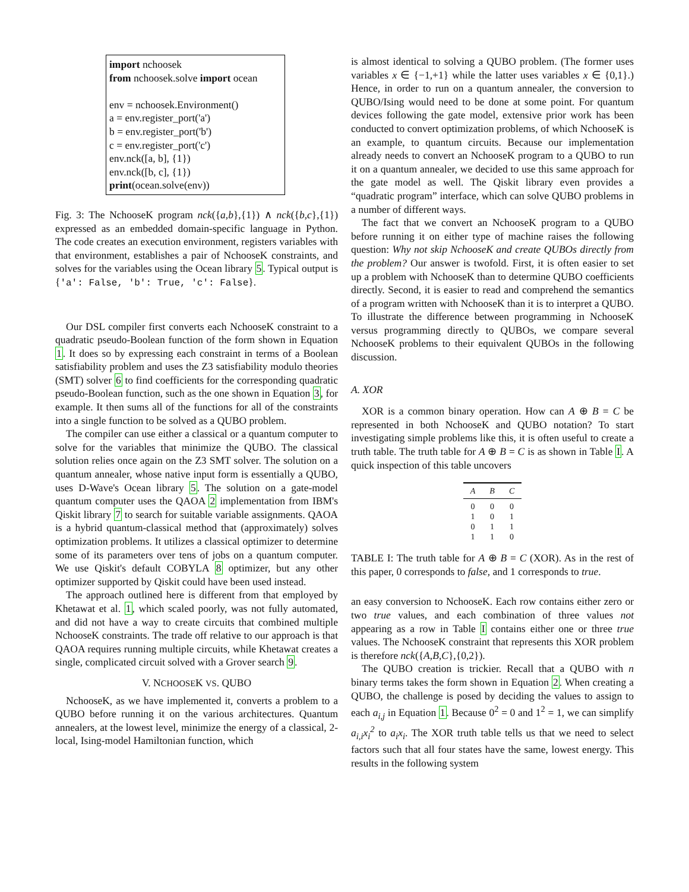import nchoosek
from nchoosek.solve import ocean
env = nchoosek.Environment()
a = env.register_port('a')
b = env.register_port('b')
c = env.register_port('c')
env.nck([a, b], {1})
env.nck([b, c], {1})
print(ocean.solve(env))
Fig. 3: The NchooseK program nck({a,b},{1}) ∧ nck({b,c},{1}) expressed as an embedded domain-specific language in Python. The code creates an execution environment, registers variables with that environment, establishes a pair of NchooseK constraints, and solves for the variables using the Ocean library 5. Typical output is {'a': False, 'b': True, 'c': False}.
Our DSL compiler first converts each NchooseK constraint to a quadratic pseudo-Boolean function of the form shown in Equation 1. It does so by expressing each constraint in terms of a Boolean satisfiability problem and uses the Z3 satisfiability modulo theories (SMT) solver 6 to find coefficients for the corresponding quadratic pseudo-Boolean function, such as the one shown in Equation 3, for example. It then sums all of the functions for all of the constraints into a single function to be solved as a QUBO problem.
The compiler can use either a classical or a quantum computer to solve for the variables that minimize the QUBO. The classical solution relies once again on the Z3 SMT solver. The solution on a quantum annealer, whose native input form is essentially a QUBO, uses D-Wave's Ocean library 5. The solution on a gate-model quantum computer uses the QAOA 2 implementation from IBM's Qiskit library 7 to search for suitable variable assignments. QAOA is a hybrid quantum-classical method that (approximately) solves optimization problems. It utilizes a classical optimizer to determine some of its parameters over tens of jobs on a quantum computer. We use Qiskit's default COBYLA 8 optimizer, but any other optimizer supported by Qiskit could have been used instead.
The approach outlined here is different from that employed by Khetawat et al. 1, which scaled poorly, was not fully automated, and did not have a way to create circuits that combined multiple NchooseK constraints. The trade off relative to our approach is that QAOA requires running multiple circuits, while Khetawat creates a single, complicated circuit solved with a Grover search 9.
V. NCHOOSEK VS. QUBO
NchooseK, as we have implemented it, converts a problem to a QUBO before running it on the various architectures. Quantum annealers, at the lowest level, minimize the energy of a classical, 2-local, Ising-model Hamiltonian function, which
is almost identical to solving a QUBO problem. (The former uses variables x ∈ {−1,+1} while the latter uses variables x ∈ {0,1}.) Hence, in order to run on a quantum annealer, the conversion to QUBO/Ising would need to be done at some point. For quantum devices following the gate model, extensive prior work has been conducted to convert optimization problems, of which NchooseK is an example, to quantum circuits. Because our implementation already needs to convert an NchooseK program to a QUBO to run it on a quantum annealer, we decided to use this same approach for the gate model as well. The Qiskit library even provides a “quadratic program” interface, which can solve QUBO problems in a number of different ways.
The fact that we convert an NchooseK program to a QUBO before running it on either type of machine raises the following question: Why not skip NchooseK and create QUBOs directly from the problem? Our answer is twofold. First, it is often easier to set up a problem with NchooseK than to determine QUBO coefficients directly. Second, it is easier to read and comprehend the semantics of a program written with NchooseK than it is to interpret a QUBO. To illustrate the difference between programming in NchooseK versus programming directly to QUBOs, we compare several NchooseK problems to their equivalent QUBOs in the following discussion.
A. XOR
XOR is a common binary operation. How can A ⊕ B = C be represented in both NchooseK and QUBO notation? To start investigating simple problems like this, it is often useful to create a truth table. The truth table for A ⊕ B = C is as shown in Table I. A quick inspection of this table uncovers
| A | B | C |
| --- | --- | --- |
| 0 | 0 | 0 |
| 1 | 0 | 1 |
| 0 | 1 | 1 |
| 1 | 1 | 0 |
TABLE I: The truth table for A ⊕ B = C (XOR). As in the rest of this paper, 0 corresponds to false, and 1 corresponds to true.
an easy conversion to NchooseK. Each row contains either zero or two true values, and each combination of three values not appearing as a row in Table I contains either one or three true values. The NchooseK constraint that represents this XOR problem is therefore nck({A,B,C},{0,2}).
The QUBO creation is trickier. Recall that a QUBO with n binary terms takes the form shown in Equation 2. When creating a QUBO, the challenge is posed by deciding the values to assign to each a<sub>i,j</sub> in Equation 1. Because 0<sup>2</sup> = 0 and 1<sup>2</sup> = 1, we can simplify a<sub>i,i</sub>x<sub>i</sub><sup>2</sup> to a<sub>i</sub>x<sub>i</sub>. The XOR truth table tells us that we need to select factors such that all four states have the same, lowest energy. This results in the following system